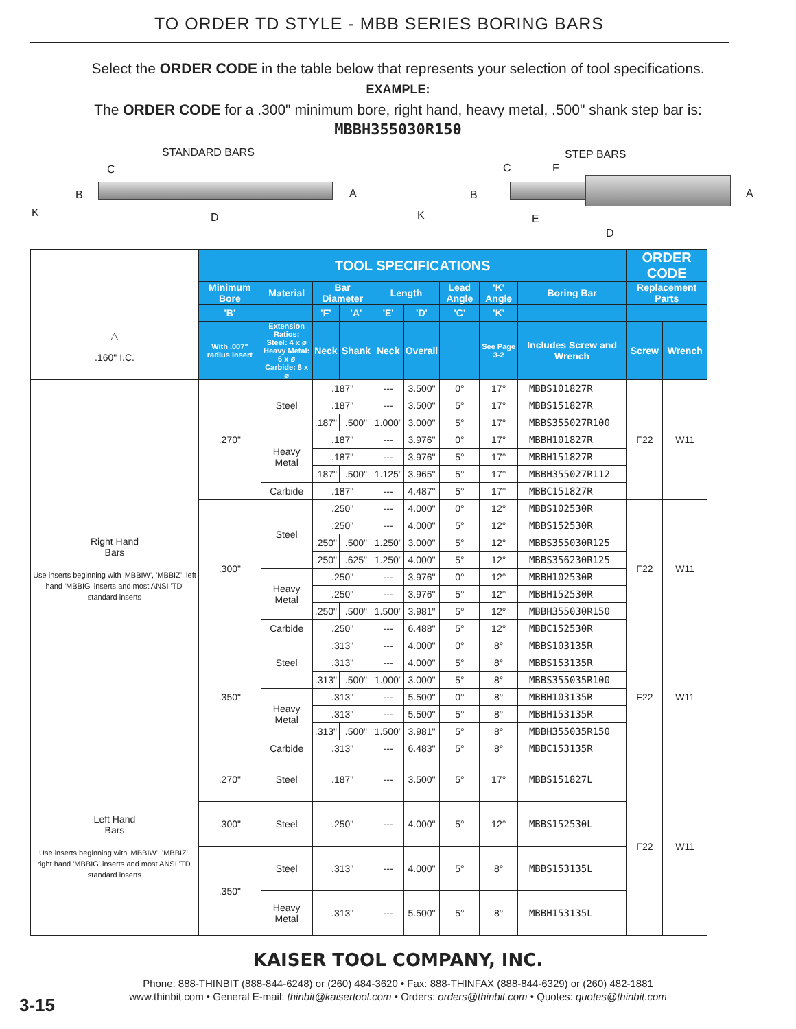TO ORDER TD STYLE - MBB SERIES BORING BARS
Select the ORDER CODE in the table below that represents your selection of tool specifications.
EXAMPLE:
The ORDER CODE for a .300" minimum bore, right hand, heavy metal, .500" shank step bar is:
MBBH355030R150
STANDARD BARS STEP BARS
C
B
K
A
D
C F
B
K E
A
D
| △ .160" I.C. | TOOL SPECIFICATIONS | | | | | | | | | ORDER CODE | |
| | Minimum Bore | Material | Bar Diameter | | Length | | Lead Angle | 'K' Angle | Boring Bar | Replacement Parts | |
| | 'B' | | 'F' | 'A' | 'E' | 'D' | 'C' | 'K' | | | |
| | With .007" radius insert | Extension Ratios: Steel: 4 x ø Heavy Metal: 6 x ø Carbide: 8 x ø | Neck | Shank | Neck | Overall | | See Page 3-2 | Includes Screw and Wrench | Screw | Wrench |
| Right Hand Bars Use inserts beginning with 'MBBIW', 'MBBIZ', left hand 'MBBIG' inserts and most ANSI 'TD' standard inserts | .270" | Steel | .187" | | --- | 3.500" | 0° | 17° | MBBS101827R | F22 | W11 |
| | | | .187" | | --- | 3.500" | 5° | 17° | MBBS151827R | | |
| | | | .187" | .500" | 1.000" | 3.000" | 5° | 17° | MBBS355027R100 | | |
| | | Heavy Metal | .187" | | --- | 3.976" | 0° | 17° | MBBH101827R | | |
| | | | .187" | | --- | 3.976" | 5° | 17° | MBBH151827R | | |
| | | | .187" | .500" | 1.125" | 3.965" | 5° | 17° | MBBH355027R112 | | |
| | | Carbide | .187" | | --- | 4.487" | 5° | 17° | MBBC151827R | | |
| | .300" | Steel | .250" | | --- | 4.000" | 0° | 12° | MBBS102530R | F22 | W11 |
| | | | .250" | | --- | 4.000" | 5° | 12° | MBBS152530R | | |
| | | | .250" | .500" | 1.250" | 3.000" | 5° | 12° | MBBS355030R125 | | |
| | | | .250" | .625" | 1.250" | 4.000" | 5° | 12° | MBBS356230R125 | | |
| | | Heavy Metal | .250" | | --- | 3.976" | 0° | 12° | MBBH102530R | | |
| | | | .250" | | --- | 3.976" | 5° | 12° | MBBH152530R | | |
| | | | .250" | .500" | 1.500" | 3.981" | 5° | 12° | MBBH355030R150 | | |
| | | Carbide | .250" | | --- | 6.488" | 5° | 12° | MBBC152530R | | |
| | .350" | Steel | .313" | | --- | 4.000" | 0° | 8° | MBBS103135R | F22 | W11 |
| | | | .313" | | --- | 4.000" | 5° | 8° | MBBS153135R | | |
| | | | .313" | .500" | 1.000" | 3.000" | 5° | 8° | MBBS355035R100 | | |
| | | Heavy Metal | .313" | | --- | 5.500" | 0° | 8° | MBBH103135R | | |
| | | | .313" | | --- | 5.500" | 5° | 8° | MBBH153135R | | |
| | | | .313" | .500" | 1.500" | 3.981" | 5° | 8° | MBBH355035R150 | | |
| | | Carbide | .313" | | --- | 6.483" | 5° | 8° | MBBC153135R | | |
| Left Hand Bars Use inserts beginning with 'MBBIW', 'MBBIZ', right hand 'MBBIG' inserts and most ANSI 'TD' standard inserts | .270" | Steel | .187" | | --- | 3.500" | 5° | 17° | MBBS151827L | F22 | W11 |
| | .300" | Steel | .250" | | --- | 4.000" | 5° | 12° | MBBS152530L | | |
| | .350" | Steel | .313" | | --- | 4.000" | 5° | 8° | MBBS153135L | | |
| | | Heavy Metal | .313" | | --- | 5.500" | 5° | 8° | MBBH153135L | | |
KAISER TOOL COMPANY, INC.
Phone: 888-THINBIT (888-844-6248) or (260) 484-3620 • Fax: 888-THINFAX (888-844-6329) or (260) 482-1881
www.thinbit.com • General E-mail: thinbit@kaisertool.com • Orders: orders@thinbit.com • Quotes: quotes@thinbit.com
3-15